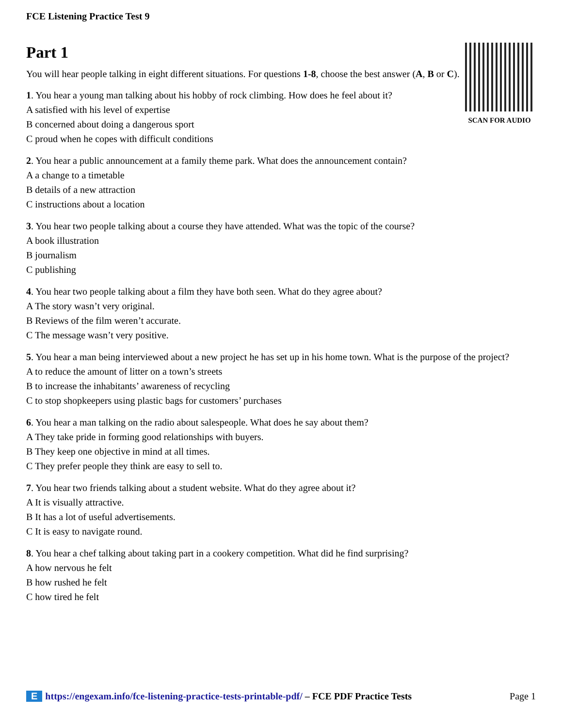FCE Listening Practice Test 9
SCAN FOR AUDIO
Part 1
You will hear people talking in eight different situations. For questions 1-8, choose the best answer (A, B or C).
1. You hear a young man talking about his hobby of rock climbing. How does he feel about it?
A satisfied with his level of expertise
B concerned about doing a dangerous sport
C proud when he copes with difficult conditions
2. You hear a public announcement at a family theme park. What does the announcement contain?
A a change to a timetable
B details of a new attraction
C instructions about a location
3. You hear two people talking about a course they have attended. What was the topic of the course?
A book illustration
B journalism
C publishing
4. You hear two people talking about a film they have both seen. What do they agree about?
A The story wasn’t very original.
B Reviews of the film weren’t accurate.
C The message wasn’t very positive.
5. You hear a man being interviewed about a new project he has set up in his home town. What is the purpose of the project?
A to reduce the amount of litter on a town’s streets
B to increase the inhabitants’ awareness of recycling
C to stop shopkeepers using plastic bags for customers’ purchases
6. You hear a man talking on the radio about salespeople. What does he say about them?
A They take pride in forming good relationships with buyers.
B They keep one objective in mind at all times.
C They prefer people they think are easy to sell to.
7. You hear two friends talking about a student website. What do they agree about it?
A It is visually attractive.
B It has a lot of useful advertisements.
C It is easy to navigate round.
8. You hear a chef talking about taking part in a cookery competition. What did he find surprising?
A how nervous he felt
B how rushed he felt
C how tired he felt
Ehttps://engexam.info/fce-listening-practice-tests-printable-pdf/ – FCE PDF Practice Tests Page 1